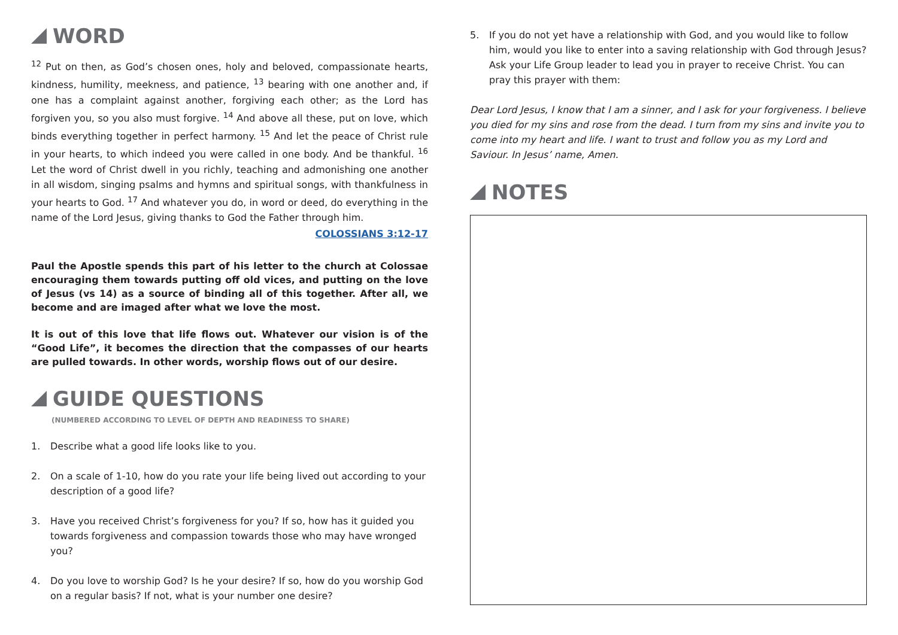WORD
<sup>12</sup> Put on then, as God’s chosen ones, holy and beloved, compassionate hearts, kindness, humility, meekness, and patience, <sup>13</sup> bearing with one another and, if one has a complaint against another, forgiving each other; as the Lord has forgiven you, so you also must forgive. <sup>14</sup> And above all these, put on love, which binds everything together in perfect harmony. <sup>15</sup> And let the peace of Christ rule in your hearts, to which indeed you were called in one body. And be thankful. <sup>16</sup> Let the word of Christ dwell in you richly, teaching and admonishing one another in all wisdom, singing psalms and hymns and spiritual songs, with thankfulness in your hearts to God. <sup>17</sup> And whatever you do, in word or deed, do everything in the name of the Lord Jesus, giving thanks to God the Father through him.
COLOSSIANS 3:12-17
Paul the Apostle spends this part of his letter to the church at Colossae encouraging them towards putting off old vices, and putting on the love of Jesus (vs 14) as a source of binding all of this together. After all, we become and are imaged after what we love the most.
It is out of this love that life flows out. Whatever our vision is of the “Good Life”, it becomes the direction that the compasses of our hearts are pulled towards. In other words, worship flows out of our desire.
GUIDE QUESTIONS
(NUMBERED ACCORDING TO LEVEL OF DEPTH AND READINESS TO SHARE)
1. Describe what a good life looks like to you.
2. On a scale of 1-10, how do you rate your life being lived out according to your description of a good life?
3. Have you received Christ’s forgiveness for you? If so, how has it guided you towards forgiveness and compassion towards those who may have wronged you?
4. Do you love to worship God? Is he your desire? If so, how do you worship God on a regular basis? If not, what is your number one desire?
5. If you do not yet have a relationship with God, and you would like to follow him, would you like to enter into a saving relationship with God through Jesus? Ask your Life Group leader to lead you in prayer to receive Christ. You can pray this prayer with them:
Dear Lord Jesus, I know that I am a sinner, and I ask for your forgiveness. I believe you died for my sins and rose from the dead. I turn from my sins and invite you to come into my heart and life. I want to trust and follow you as my Lord and Saviour. In Jesus’ name, Amen.
NOTES